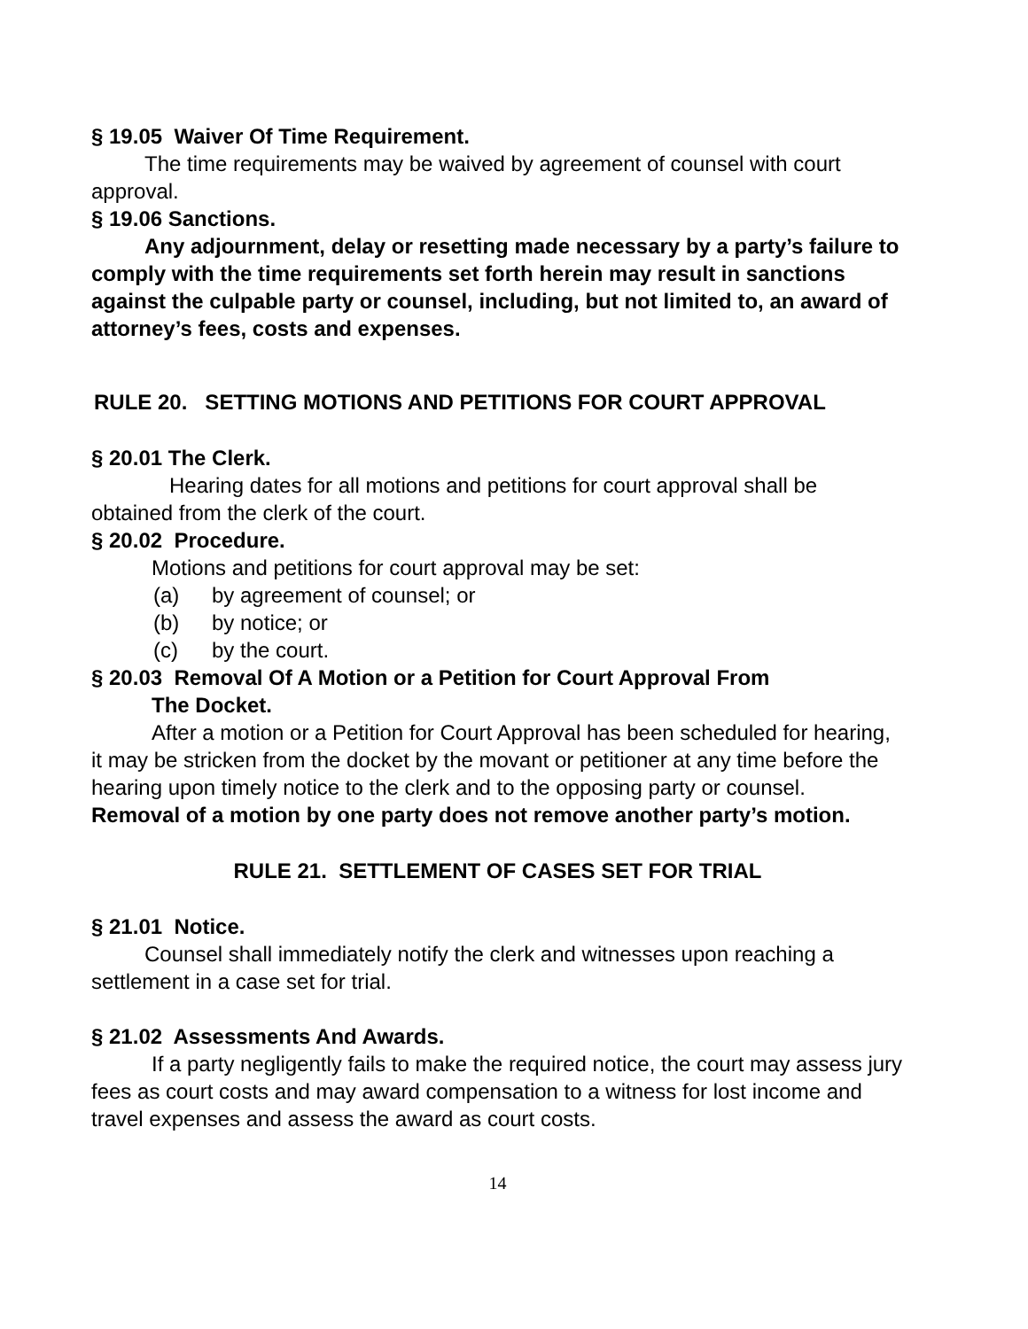§ 19.05 Waiver Of Time Requirement.
The time requirements may be waived by agreement of counsel with court approval.
§ 19.06 Sanctions.
Any adjournment, delay or resetting made necessary by a party’s failure to comply with the time requirements set forth herein may result in sanctions against the culpable party or counsel, including, but not limited to, an award of attorney’s fees, costs and expenses.
RULE 20. SETTING MOTIONS AND PETITIONS FOR COURT APPROVAL
§ 20.01 The Clerk.
Hearing dates for all motions and petitions for court approval shall be obtained from the clerk of the court.
§ 20.02 Procedure.
Motions and petitions for court approval may be set:
(a) by agreement of counsel; or
(b) by notice; or
(c) by the court.
§ 20.03 Removal Of A Motion or a Petition for Court Approval From
The Docket.
After a motion or a Petition for Court Approval has been scheduled for hearing, it may be stricken from the docket by the movant or petitioner at any time before the hearing upon timely notice to the clerk and to the opposing party or counsel. Removal of a motion by one party does not remove another party’s motion.
RULE 21. SETTLEMENT OF CASES SET FOR TRIAL
§ 21.01 Notice.
Counsel shall immediately notify the clerk and witnesses upon reaching a settlement in a case set for trial.
§ 21.02 Assessments And Awards.
If a party negligently fails to make the required notice, the court may assess jury fees as court costs and may award compensation to a witness for lost income and travel expenses and assess the award as court costs.
14